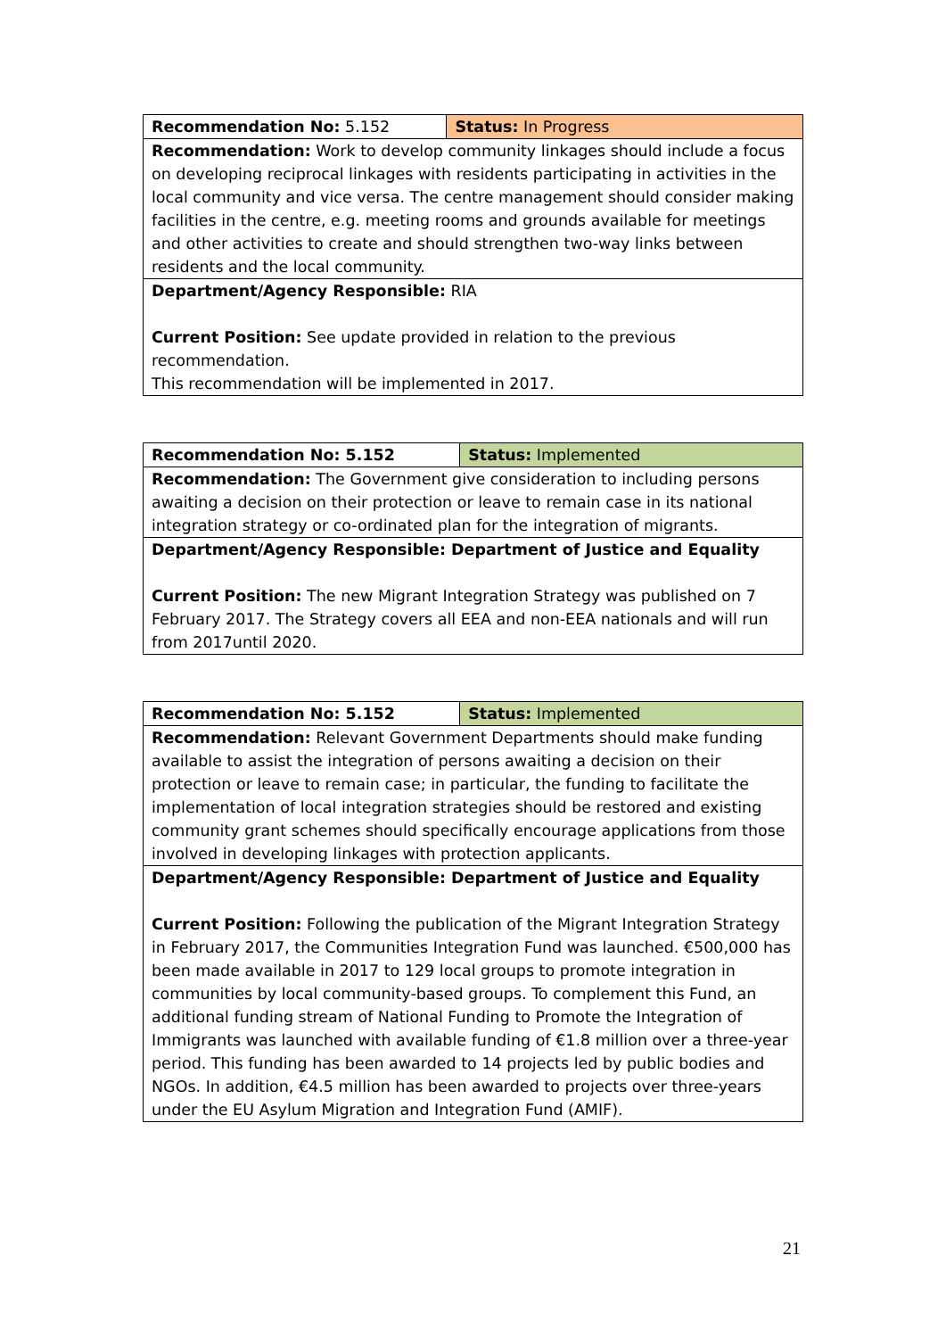| Recommendation No: 5.152 | Status: In Progress |
| Recommendation: Work to develop community linkages should include a focus on developing reciprocal linkages with residents participating in activities in the local community and vice versa. The centre management should consider making facilities in the centre, e.g. meeting rooms and grounds available for meetings and other activities to create and should strengthen two-way links between residents and the local community. | |
| Department/Agency Responsible: RIA Current Position: See update provided in relation to the previous recommendation. This recommendation will be implemented in 2017. | |
| Recommendation No: 5.152 | Status: Implemented |
| Recommendation: The Government give consideration to including persons awaiting a decision on their protection or leave to remain case in its national integration strategy or co-ordinated plan for the integration of migrants. | |
| Department/Agency Responsible: Department of Justice and Equality Current Position: The new Migrant Integration Strategy was published on 7 February 2017. The Strategy covers all EEA and non-EEA nationals and will run from 2017until 2020. | |
| Recommendation No: 5.152 | Status: Implemented |
| Recommendation: Relevant Government Departments should make funding available to assist the integration of persons awaiting a decision on their protection or leave to remain case; in particular, the funding to facilitate the implementation of local integration strategies should be restored and existing community grant schemes should specifically encourage applications from those involved in developing linkages with protection applicants. | |
| Department/Agency Responsible: Department of Justice and Equality Current Position: Following the publication of the Migrant Integration Strategy in February 2017, the Communities Integration Fund was launched. €500,000 has been made available in 2017 to 129 local groups to promote integration in communities by local community-based groups. To complement this Fund, an additional funding stream of National Funding to Promote the Integration of Immigrants was launched with available funding of €1.8 million over a three-year period. This funding has been awarded to 14 projects led by public bodies and NGOs. In addition, €4.5 million has been awarded to projects over three-years under the EU Asylum Migration and Integration Fund (AMIF). | |
21